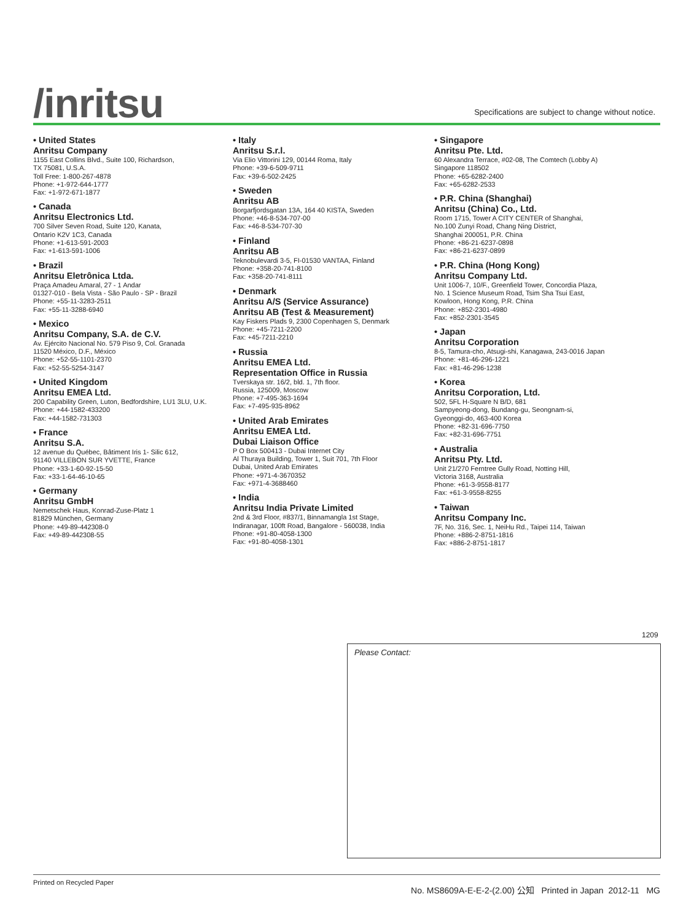/inritsu
Specifications are subject to change without notice.
• United States
Anritsu Company
1155 East Collins Blvd., Suite 100, Richardson,
TX 75081, U.S.A.
Toll Free: 1-800-267-4878
Phone: +1-972-644-1777
Fax: +1-972-671-1877
• Canada
Anritsu Electronics Ltd.
700 Silver Seven Road, Suite 120, Kanata,
Ontario K2V 1C3, Canada
Phone: +1-613-591-2003
Fax: +1-613-591-1006
• Brazil
Anritsu Eletrônica Ltda.
Praça Amadeu Amaral, 27 - 1 Andar
01327-010 - Bela Vista - São Paulo - SP - Brazil
Phone: +55-11-3283-2511
Fax: +55-11-3288-6940
• Mexico
Anritsu Company, S.A. de C.V.
Av. Ejército Nacional No. 579 Piso 9, Col. Granada
11520 México, D.F., México
Phone: +52-55-1101-2370
Fax: +52-55-5254-3147
• United Kingdom
Anritsu EMEA Ltd.
200 Capability Green, Luton, Bedfordshire, LU1 3LU, U.K.
Phone: +44-1582-433200
Fax: +44-1582-731303
• France
Anritsu S.A.
12 avenue du Québec, Bâtiment Iris 1- Silic 612,
91140 VILLEBON SUR YVETTE, France
Phone: +33-1-60-92-15-50
Fax: +33-1-64-46-10-65
• Germany
Anritsu GmbH
Nemetschek Haus, Konrad-Zuse-Platz 1
81829 München, Germany
Phone: +49-89-442308-0
Fax: +49-89-442308-55
• Italy
Anritsu S.r.l.
Via Elio Vittorini 129, 00144 Roma, Italy
Phone: +39-6-509-9711
Fax: +39-6-502-2425
• Sweden
Anritsu AB
Borgarfjordsgatan 13A, 164 40 KISTA, Sweden
Phone: +46-8-534-707-00
Fax: +46-8-534-707-30
• Finland
Anritsu AB
Teknobulevardi 3-5, FI-01530 VANTAA, Finland
Phone: +358-20-741-8100
Fax: +358-20-741-8111
• Denmark
Anritsu A/S (Service Assurance)
Anritsu AB (Test & Measurement)
Kay Fiskers Plads 9, 2300 Copenhagen S, Denmark
Phone: +45-7211-2200
Fax: +45-7211-2210
• Russia
Anritsu EMEA Ltd.
Representation Office in Russia
Tverskaya str. 16/2, bld. 1, 7th floor.
Russia, 125009, Moscow
Phone: +7-495-363-1694
Fax: +7-495-935-8962
• United Arab Emirates
Anritsu EMEA Ltd.
Dubai Liaison Office
P O Box 500413 - Dubai Internet City
Al Thuraya Building, Tower 1, Suit 701, 7th Floor
Dubai, United Arab Emirates
Phone: +971-4-3670352
Fax: +971-4-3688460
• India
Anritsu India Private Limited
2nd & 3rd Floor, #837/1, Binnamangla 1st Stage,
Indiranagar, 100ft Road, Bangalore - 560038, India
Phone: +91-80-4058-1300
Fax: +91-80-4058-1301
• Singapore
Anritsu Pte. Ltd.
60 Alexandra Terrace, #02-08, The Comtech (Lobby A)
Singapore 118502
Phone: +65-6282-2400
Fax: +65-6282-2533
• P.R. China (Shanghai)
Anritsu (China) Co., Ltd.
Room 1715, Tower A CITY CENTER of Shanghai,
No.100 Zunyi Road, Chang Ning District,
Shanghai 200051, P.R. China
Phone: +86-21-6237-0898
Fax: +86-21-6237-0899
• P.R. China (Hong Kong)
Anritsu Company Ltd.
Unit 1006-7, 10/F., Greenfield Tower, Concordia Plaza,
No. 1 Science Museum Road, Tsim Sha Tsui East,
Kowloon, Hong Kong, P.R. China
Phone: +852-2301-4980
Fax: +852-2301-3545
• Japan
Anritsu Corporation
8-5, Tamura-cho, Atsugi-shi, Kanagawa, 243-0016 Japan
Phone: +81-46-296-1221
Fax: +81-46-296-1238
• Korea
Anritsu Corporation, Ltd.
502, 5FL H-Square N B/D, 681
Sampyeong-dong, Bundang-gu, Seongnam-si,
Gyeonggi-do, 463-400 Korea
Phone: +82-31-696-7750
Fax: +82-31-696-7751
• Australia
Anritsu Pty. Ltd.
Unit 21/270 Ferntree Gully Road, Notting Hill,
Victoria 3168, Australia
Phone: +61-3-9558-8177
Fax: +61-3-9558-8255
• Taiwan
Anritsu Company Inc.
7F, No. 316, Sec. 1, NeiHu Rd., Taipei 114, Taiwan
Phone: +886-2-8751-1816
Fax: +886-2-8751-1817
1209
Please Contact:
Printed on Recycled Paper
No. MS8609A-E-E-2-(2.00) 公知 Printed in Japan 2012-11 MG